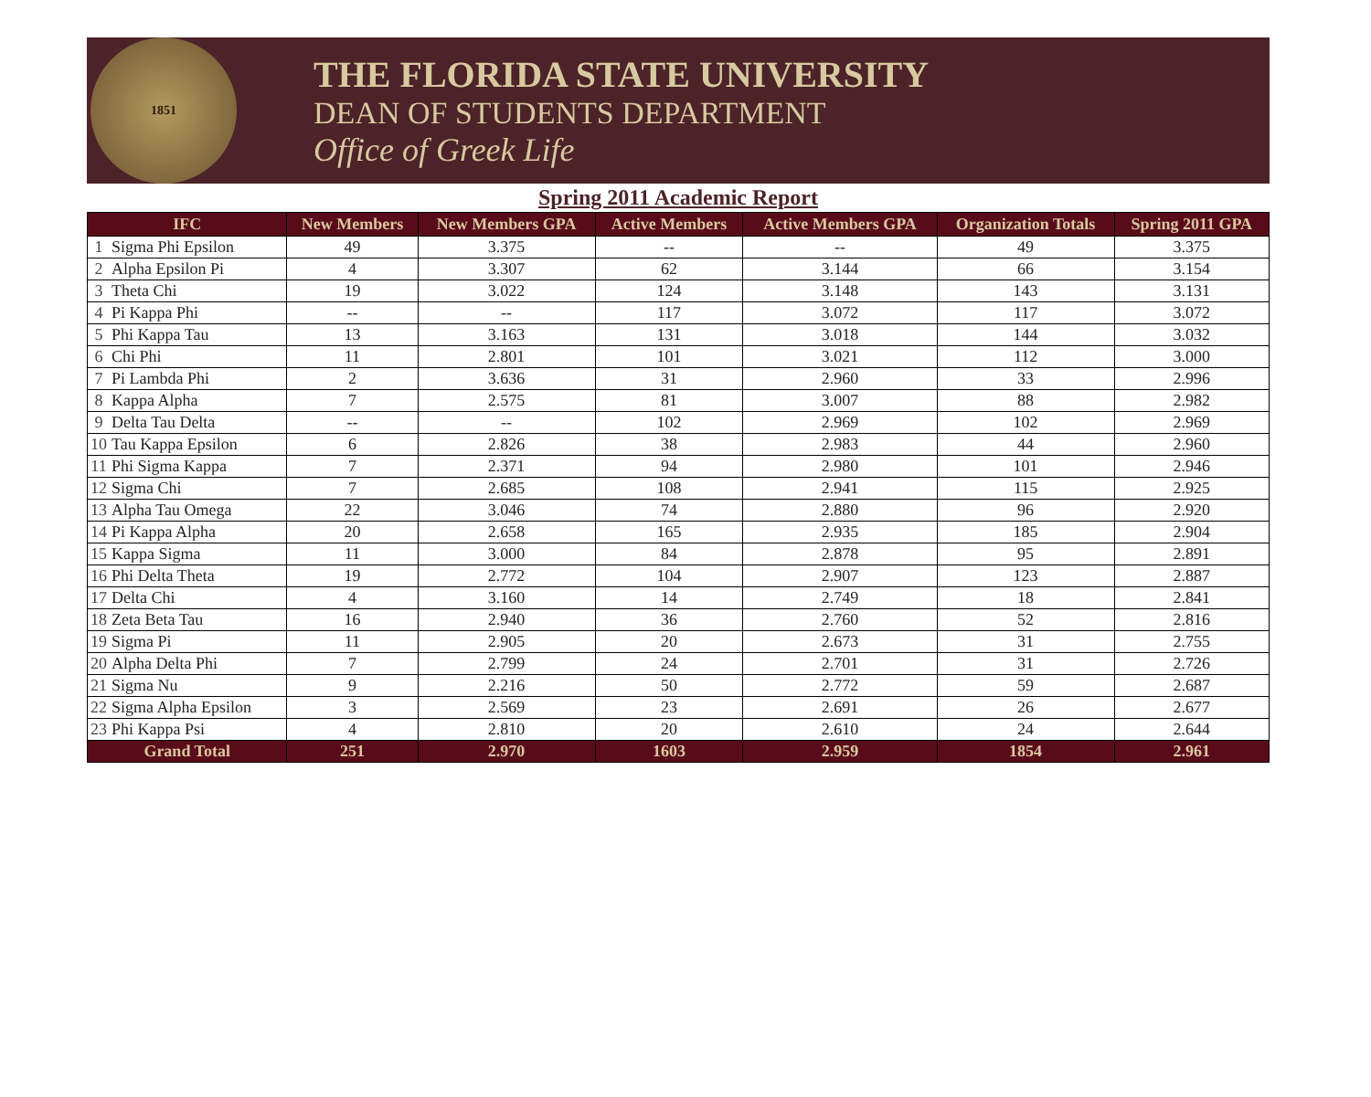1851
THE FLORIDA STATE UNIVERSITY
DEAN OF STUDENTS DEPARTMENT
Office of Greek Life
Spring 2011 Academic Report
| IFC | | New Members | New Members GPA | Active Members | Active Members GPA | Organization Totals | Spring 2011 GPA |
| --- | --- | --- | --- | --- | --- | --- | --- |
| 1 | Sigma Phi Epsilon | 49 | 3.375 | -- | -- | 49 | 3.375 |
| 2 | Alpha Epsilon Pi | 4 | 3.307 | 62 | 3.144 | 66 | 3.154 |
| 3 | Theta Chi | 19 | 3.022 | 124 | 3.148 | 143 | 3.131 |
| 4 | Pi Kappa Phi | -- | -- | 117 | 3.072 | 117 | 3.072 |
| 5 | Phi Kappa Tau | 13 | 3.163 | 131 | 3.018 | 144 | 3.032 |
| 6 | Chi Phi | 11 | 2.801 | 101 | 3.021 | 112 | 3.000 |
| 7 | Pi Lambda Phi | 2 | 3.636 | 31 | 2.960 | 33 | 2.996 |
| 8 | Kappa Alpha | 7 | 2.575 | 81 | 3.007 | 88 | 2.982 |
| 9 | Delta Tau Delta | -- | -- | 102 | 2.969 | 102 | 2.969 |
| 10 | Tau Kappa Epsilon | 6 | 2.826 | 38 | 2.983 | 44 | 2.960 |
| 11 | Phi Sigma Kappa | 7 | 2.371 | 94 | 2.980 | 101 | 2.946 |
| 12 | Sigma Chi | 7 | 2.685 | 108 | 2.941 | 115 | 2.925 |
| 13 | Alpha Tau Omega | 22 | 3.046 | 74 | 2.880 | 96 | 2.920 |
| 14 | Pi Kappa Alpha | 20 | 2.658 | 165 | 2.935 | 185 | 2.904 |
| 15 | Kappa Sigma | 11 | 3.000 | 84 | 2.878 | 95 | 2.891 |
| 16 | Phi Delta Theta | 19 | 2.772 | 104 | 2.907 | 123 | 2.887 |
| 17 | Delta Chi | 4 | 3.160 | 14 | 2.749 | 18 | 2.841 |
| 18 | Zeta Beta Tau | 16 | 2.940 | 36 | 2.760 | 52 | 2.816 |
| 19 | Sigma Pi | 11 | 2.905 | 20 | 2.673 | 31 | 2.755 |
| 20 | Alpha Delta Phi | 7 | 2.799 | 24 | 2.701 | 31 | 2.726 |
| 21 | Sigma Nu | 9 | 2.216 | 50 | 2.772 | 59 | 2.687 |
| 22 | Sigma Alpha Epsilon | 3 | 2.569 | 23 | 2.691 | 26 | 2.677 |
| 23 | Phi Kappa Psi | 4 | 2.810 | 20 | 2.610 | 24 | 2.644 |
| Grand Total | | 251 | 2.970 | 1603 | 2.959 | 1854 | 2.961 |